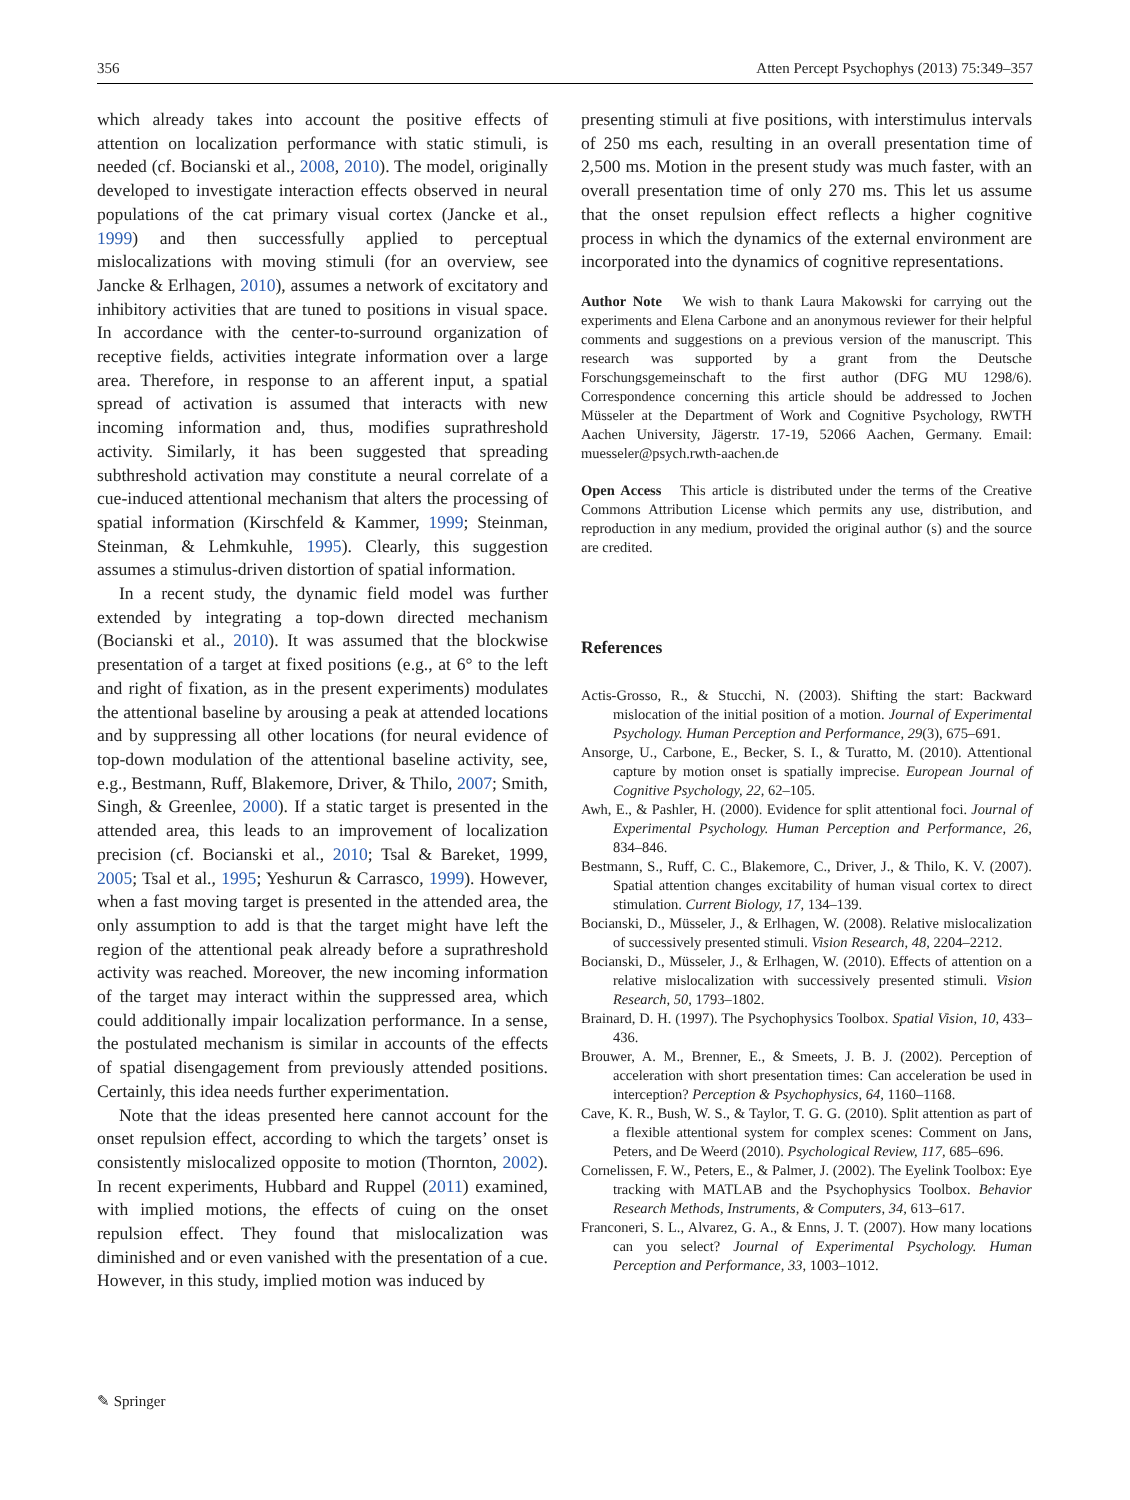356 Atten Percept Psychophys (2013) 75:349–357
which already takes into account the positive effects of attention on localization performance with static stimuli, is needed (cf. Bocianski et al., 2008, 2010). The model, originally developed to investigate interaction effects observed in neural populations of the cat primary visual cortex (Jancke et al., 1999) and then successfully applied to perceptual mislocalizations with moving stimuli (for an overview, see Jancke & Erlhagen, 2010), assumes a network of excitatory and inhibitory activities that are tuned to positions in visual space. In accordance with the center-to-surround organization of receptive fields, activities integrate information over a large area. Therefore, in response to an afferent input, a spatial spread of activation is assumed that interacts with new incoming information and, thus, modifies suprathreshold activity. Similarly, it has been suggested that spreading subthreshold activation may constitute a neural correlate of a cue-induced attentional mechanism that alters the processing of spatial information (Kirschfeld & Kammer, 1999; Steinman, Steinman, & Lehmkuhle, 1995). Clearly, this suggestion assumes a stimulus-driven distortion of spatial information.
In a recent study, the dynamic field model was further extended by integrating a top-down directed mechanism (Bocianski et al., 2010). It was assumed that the blockwise presentation of a target at fixed positions (e.g., at 6° to the left and right of fixation, as in the present experiments) modulates the attentional baseline by arousing a peak at attended locations and by suppressing all other locations (for neural evidence of top-down modulation of the attentional baseline activity, see, e.g., Bestmann, Ruff, Blakemore, Driver, & Thilo, 2007; Smith, Singh, & Greenlee, 2000). If a static target is presented in the attended area, this leads to an improvement of localization precision (cf. Bocianski et al., 2010; Tsal & Bareket, 1999, 2005; Tsal et al., 1995; Yeshurun & Carrasco, 1999). However, when a fast moving target is presented in the attended area, the only assumption to add is that the target might have left the region of the attentional peak already before a suprathreshold activity was reached. Moreover, the new incoming information of the target may interact within the suppressed area, which could additionally impair localization performance. In a sense, the postulated mechanism is similar in accounts of the effects of spatial disengagement from previously attended positions. Certainly, this idea needs further experimentation.
Note that the ideas presented here cannot account for the onset repulsion effect, according to which the targets’ onset is consistently mislocalized opposite to motion (Thornton, 2002). In recent experiments, Hubbard and Ruppel (2011) examined, with implied motions, the effects of cuing on the onset repulsion effect. They found that mislocalization was diminished and or even vanished with the presentation of a cue. However, in this study, implied motion was induced by
presenting stimuli at five positions, with interstimulus intervals of 250 ms each, resulting in an overall presentation time of 2,500 ms. Motion in the present study was much faster, with an overall presentation time of only 270 ms. This let us assume that the onset repulsion effect reflects a higher cognitive process in which the dynamics of the external environment are incorporated into the dynamics of cognitive representations.
Author Note We wish to thank Laura Makowski for carrying out the experiments and Elena Carbone and an anonymous reviewer for their helpful comments and suggestions on a previous version of the manuscript. This research was supported by a grant from the Deutsche Forschungsgemeinschaft to the first author (DFG MU 1298/6). Correspondence concerning this article should be addressed to Jochen Müsseler at the Department of Work and Cognitive Psychology, RWTH Aachen University, Jägerstr. 17-19, 52066 Aachen, Germany. Email: muesseler@psych.rwth-aachen.de
Open Access This article is distributed under the terms of the Creative Commons Attribution License which permits any use, distribution, and reproduction in any medium, provided the original author (s) and the source are credited.
References
Actis-Grosso, R., & Stucchi, N. (2003). Shifting the start: Backward mislocation of the initial position of a motion. Journal of Experimental Psychology. Human Perception and Performance, 29(3), 675–691.
Ansorge, U., Carbone, E., Becker, S. I., & Turatto, M. (2010). Attentional capture by motion onset is spatially imprecise. European Journal of Cognitive Psychology, 22, 62–105.
Awh, E., & Pashler, H. (2000). Evidence for split attentional foci. Journal of Experimental Psychology. Human Perception and Performance, 26, 834–846.
Bestmann, S., Ruff, C. C., Blakemore, C., Driver, J., & Thilo, K. V. (2007). Spatial attention changes excitability of human visual cortex to direct stimulation. Current Biology, 17, 134–139.
Bocianski, D., Müsseler, J., & Erlhagen, W. (2008). Relative mislocalization of successively presented stimuli. Vision Research, 48, 2204–2212.
Bocianski, D., Müsseler, J., & Erlhagen, W. (2010). Effects of attention on a relative mislocalization with successively presented stimuli. Vision Research, 50, 1793–1802.
Brainard, D. H. (1997). The Psychophysics Toolbox. Spatial Vision, 10, 433–436.
Brouwer, A. M., Brenner, E., & Smeets, J. B. J. (2002). Perception of acceleration with short presentation times: Can acceleration be used in interception? Perception & Psychophysics, 64, 1160–1168.
Cave, K. R., Bush, W. S., & Taylor, T. G. G. (2010). Split attention as part of a flexible attentional system for complex scenes: Comment on Jans, Peters, and De Weerd (2010). Psychological Review, 117, 685–696.
Cornelissen, F. W., Peters, E., & Palmer, J. (2002). The Eyelink Toolbox: Eye tracking with MATLAB and the Psychophysics Toolbox. Behavior Research Methods, Instruments, & Computers, 34, 613–617.
Franconeri, S. L., Alvarez, G. A., & Enns, J. T. (2007). How many locations can you select? Journal of Experimental Psychology. Human Perception and Performance, 33, 1003–1012.
✎ Springer